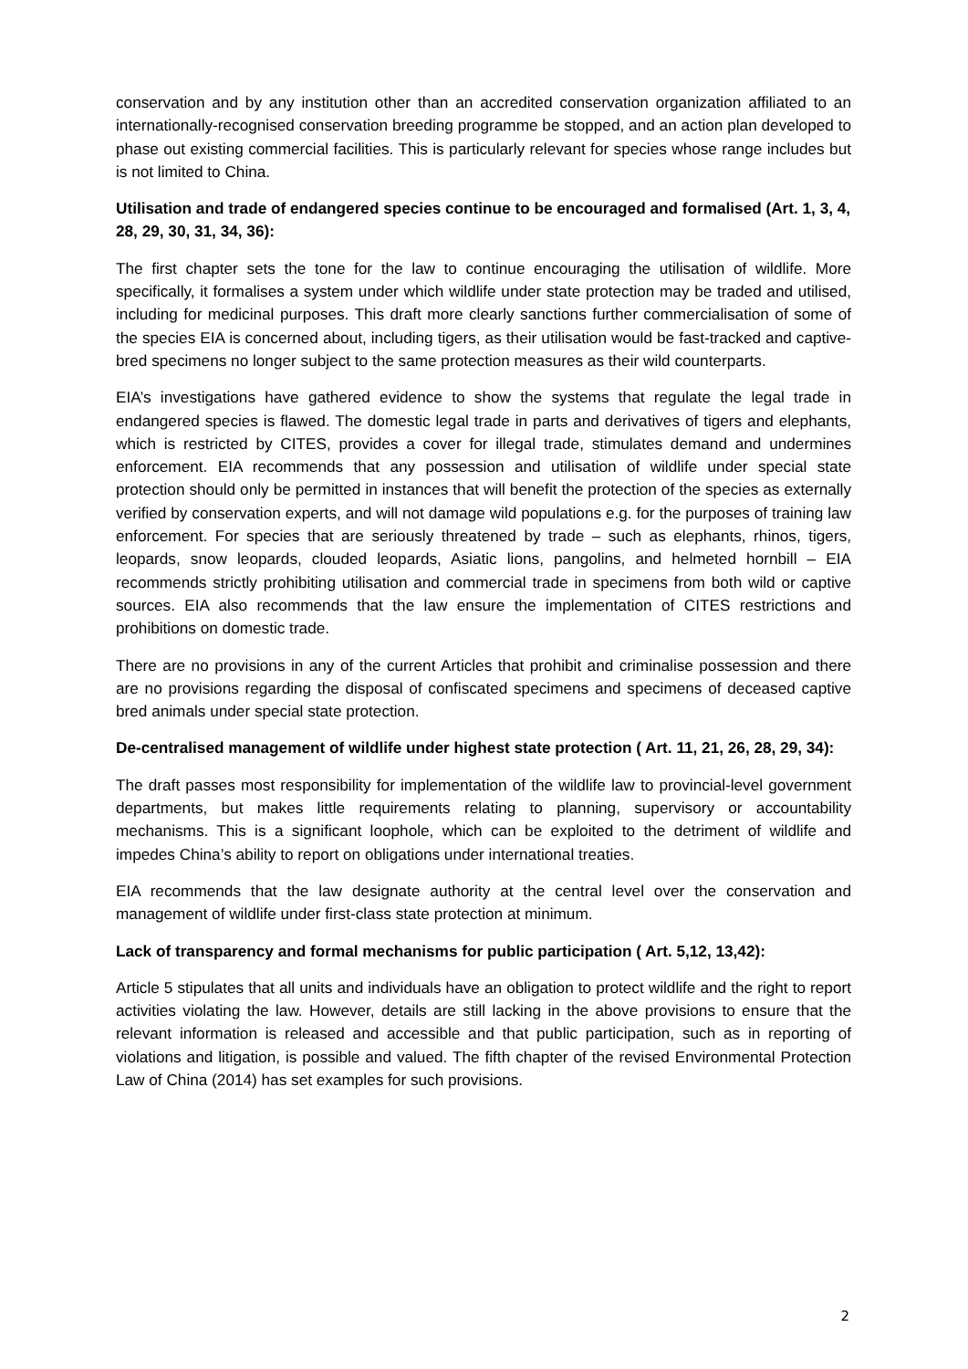conservation and by any institution other than an accredited conservation organization affiliated to an internationally-recognised conservation breeding programme be stopped, and an action plan developed to phase out existing commercial facilities. This is particularly relevant for species whose range includes but is not limited to China.
Utilisation and trade of endangered species continue to be encouraged and formalised (Art. 1, 3, 4, 28, 29, 30, 31, 34, 36):
The first chapter sets the tone for the law to continue encouraging the utilisation of wildlife. More specifically, it formalises a system under which wildlife under state protection may be traded and utilised, including for medicinal purposes. This draft more clearly sanctions further commercialisation of some of the species EIA is concerned about, including tigers, as their utilisation would be fast-tracked and captive-bred specimens no longer subject to the same protection measures as their wild counterparts.
EIA’s investigations have gathered evidence to show the systems that regulate the legal trade in endangered species is flawed. The domestic legal trade in parts and derivatives of tigers and elephants, which is restricted by CITES, provides a cover for illegal trade, stimulates demand and undermines enforcement. EIA recommends that any possession and utilisation of wildlife under special state protection should only be permitted in instances that will benefit the protection of the species as externally verified by conservation experts, and will not damage wild populations e.g. for the purposes of training law enforcement. For species that are seriously threatened by trade – such as elephants, rhinos, tigers, leopards, snow leopards, clouded leopards, Asiatic lions, pangolins, and helmeted hornbill – EIA recommends strictly prohibiting utilisation and commercial trade in specimens from both wild or captive sources. EIA also recommends that the law ensure the implementation of CITES restrictions and prohibitions on domestic trade.
There are no provisions in any of the current Articles that prohibit and criminalise possession and there are no provisions regarding the disposal of confiscated specimens and specimens of deceased captive bred animals under special state protection.
De-centralised management of wildlife under highest state protection ( Art. 11, 21, 26, 28, 29, 34):
The draft passes most responsibility for implementation of the wildlife law to provincial-level government departments, but makes little requirements relating to planning, supervisory or accountability mechanisms. This is a significant loophole, which can be exploited to the detriment of wildlife and impedes China’s ability to report on obligations under international treaties.
EIA recommends that the law designate authority at the central level over the conservation and management of wildlife under first-class state protection at minimum.
Lack of transparency and formal mechanisms for public participation ( Art. 5,12, 13,42):
Article 5 stipulates that all units and individuals have an obligation to protect wildlife and the right to report activities violating the law. However, details are still lacking in the above provisions to ensure that the relevant information is released and accessible and that public participation, such as in reporting of violations and litigation, is possible and valued. The fifth chapter of the revised Environmental Protection Law of China (2014) has set examples for such provisions.
2